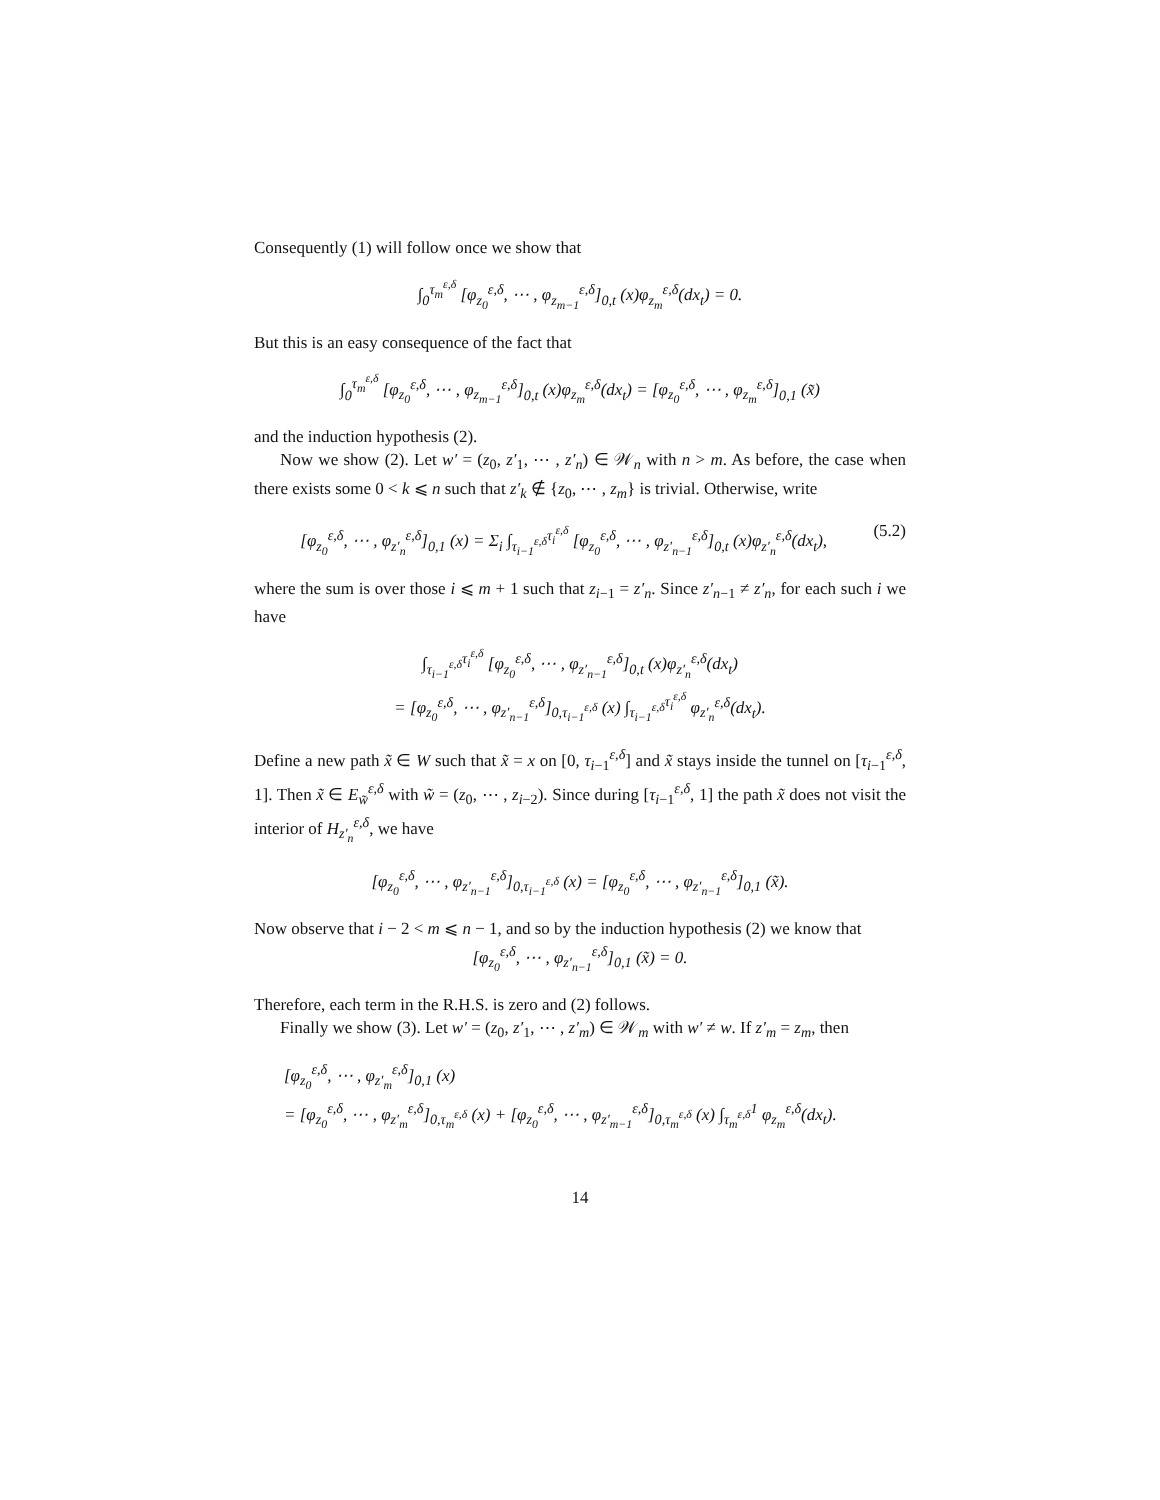Consequently (1) will follow once we show that
∫<sub>0</sub><sup>τ<sub>m</sub><sup>ε,δ</sup></sup> [φ<sub>z<sub>0</sub></sub><sup>ε,δ</sup>, ⋯ , φ<sub>z<sub>m−1</sub></sub><sup>ε,δ</sup>]<sub>0,t</sub> (x)φ<sub>z<sub>m</sub></sub><sup>ε,δ</sup>(dx<sub>t</sub>) = 0.
But this is an easy consequence of the fact that
∫<sub>0</sub><sup>τ<sub>m</sub><sup>ε,δ</sup></sup> [φ<sub>z<sub>0</sub></sub><sup>ε,δ</sup>, ⋯ , φ<sub>z<sub>m−1</sub></sub><sup>ε,δ</sup>]<sub>0,t</sub> (x)φ<sub>z<sub>m</sub></sub><sup>ε,δ</sup>(dx<sub>t</sub>) = [φ<sub>z<sub>0</sub></sub><sup>ε,δ</sup>, ⋯ , φ<sub>z<sub>m</sub></sub><sup>ε,δ</sup>]<sub>0,1</sub> (x̃)
and the induction hypothesis (2).
Now we show (2). Let w′ = (z<sub>0</sub>, z′<sub>1</sub>, ⋯ , z′<sub>n</sub>) ∈ 𝒲<sub>n</sub> with n > m. As before, the case when there exists some 0 < k ⩽ n such that z′<sub>k</sub> ∉ {z<sub>0</sub>, ⋯ , z<sub>m</sub>} is trivial. Otherwise, write
[φ<sub>z<sub>0</sub></sub><sup>ε,δ</sup>, ⋯ , φ<sub>z′<sub>n</sub></sub><sup>ε,δ</sup>]<sub>0,1</sub> (x) = Σ<sub>i</sub> ∫<sub>τ<sub>i−1</sub><sup>ε,δ</sup></sub><sup>τ<sub>i</sub><sup>ε,δ</sup></sup> [φ<sub>z<sub>0</sub></sub><sup>ε,δ</sup>, ⋯ , φ<sub>z′<sub>n−1</sub></sub><sup>ε,δ</sup>]<sub>0,t</sub> (x)φ<sub>z′<sub>n</sub></sub><sup>ε,δ</sup>(dx<sub>t</sub>), (5.2)
where the sum is over those i ⩽ m + 1 such that z<sub>i−1</sub> = z′<sub>n</sub>. Since z′<sub>n−1</sub> ≠ z′<sub>n</sub>, for each such i we have
∫<sub>τ<sub>i−1</sub><sup>ε,δ</sup></sub><sup>τ<sub>i</sub><sup>ε,δ</sup></sup> [φ<sub>z<sub>0</sub></sub><sup>ε,δ</sup>, ⋯ , φ<sub>z′<sub>n−1</sub></sub><sup>ε,δ</sup>]<sub>0,t</sub> (x)φ<sub>z′<sub>n</sub></sub><sup>ε,δ</sup>(dx<sub>t</sub>)
= [φ<sub>z<sub>0</sub></sub><sup>ε,δ</sup>, ⋯ , φ<sub>z′<sub>n−1</sub></sub><sup>ε,δ</sup>]<sub>0,τ<sub>i−1</sub><sup>ε,δ</sup></sub> (x) ∫<sub>τ<sub>i−1</sub><sup>ε,δ</sup></sub><sup>τ<sub>i</sub><sup>ε,δ</sup></sup> φ<sub>z′<sub>n</sub></sub><sup>ε,δ</sup>(dx<sub>t</sub>).
Define a new path x̃ ∈ W such that x̃ = x on [0, τ<sub>i−1</sub><sup>ε,δ</sup>] and x̃ stays inside the tunnel on [τ<sub>i−1</sub><sup>ε,δ</sup>, 1]. Then x̃ ∈ E<sub>w̃</sub><sup>ε,δ</sup> with w̃ = (z<sub>0</sub>, ⋯ , z<sub>i−2</sub>). Since during [τ<sub>i−1</sub><sup>ε,δ</sup>, 1] the path x̃ does not visit the interior of H<sub>z′<sub>n</sub></sub><sup>ε,δ</sup>, we have
[φ<sub>z<sub>0</sub></sub><sup>ε,δ</sup>, ⋯ , φ<sub>z′<sub>n−1</sub></sub><sup>ε,δ</sup>]<sub>0,τ<sub>i−1</sub><sup>ε,δ</sup></sub> (x) = [φ<sub>z<sub>0</sub></sub><sup>ε,δ</sup>, ⋯ , φ<sub>z′<sub>n−1</sub></sub><sup>ε,δ</sup>]<sub>0,1</sub> (x̃).
Now observe that i − 2 < m ⩽ n − 1, and so by the induction hypothesis (2) we know that
[φ<sub>z<sub>0</sub></sub><sup>ε,δ</sup>, ⋯ , φ<sub>z′<sub>n−1</sub></sub><sup>ε,δ</sup>]<sub>0,1</sub> (x̃) = 0.
Therefore, each term in the R.H.S. is zero and (2) follows.
Finally we show (3). Let w′ = (z<sub>0</sub>, z′<sub>1</sub>, ⋯ , z′<sub>m</sub>) ∈ 𝒲<sub>m</sub> with w′ ≠ w. If z′<sub>m</sub> = z<sub>m</sub>, then
[φ<sub>z<sub>0</sub></sub><sup>ε,δ</sup>, ⋯ , φ<sub>z′<sub>m</sub></sub><sup>ε,δ</sup>]<sub>0,1</sub> (x)
= [φ<sub>z<sub>0</sub></sub><sup>ε,δ</sup>, ⋯ , φ<sub>z′<sub>m</sub></sub><sup>ε,δ</sup>]<sub>0,τ<sub>m</sub><sup>ε,δ</sup></sub> (x) + [φ<sub>z<sub>0</sub></sub><sup>ε,δ</sup>, ⋯ , φ<sub>z′<sub>m−1</sub></sub><sup>ε,δ</sup>]<sub>0,τ<sub>m</sub><sup>ε,δ</sup></sub> (x) ∫<sub>τ<sub>m</sub><sup>ε,δ</sup></sub><sup>1</sup> φ<sub>z<sub>m</sub></sub><sup>ε,δ</sup>(dx<sub>t</sub>).
14